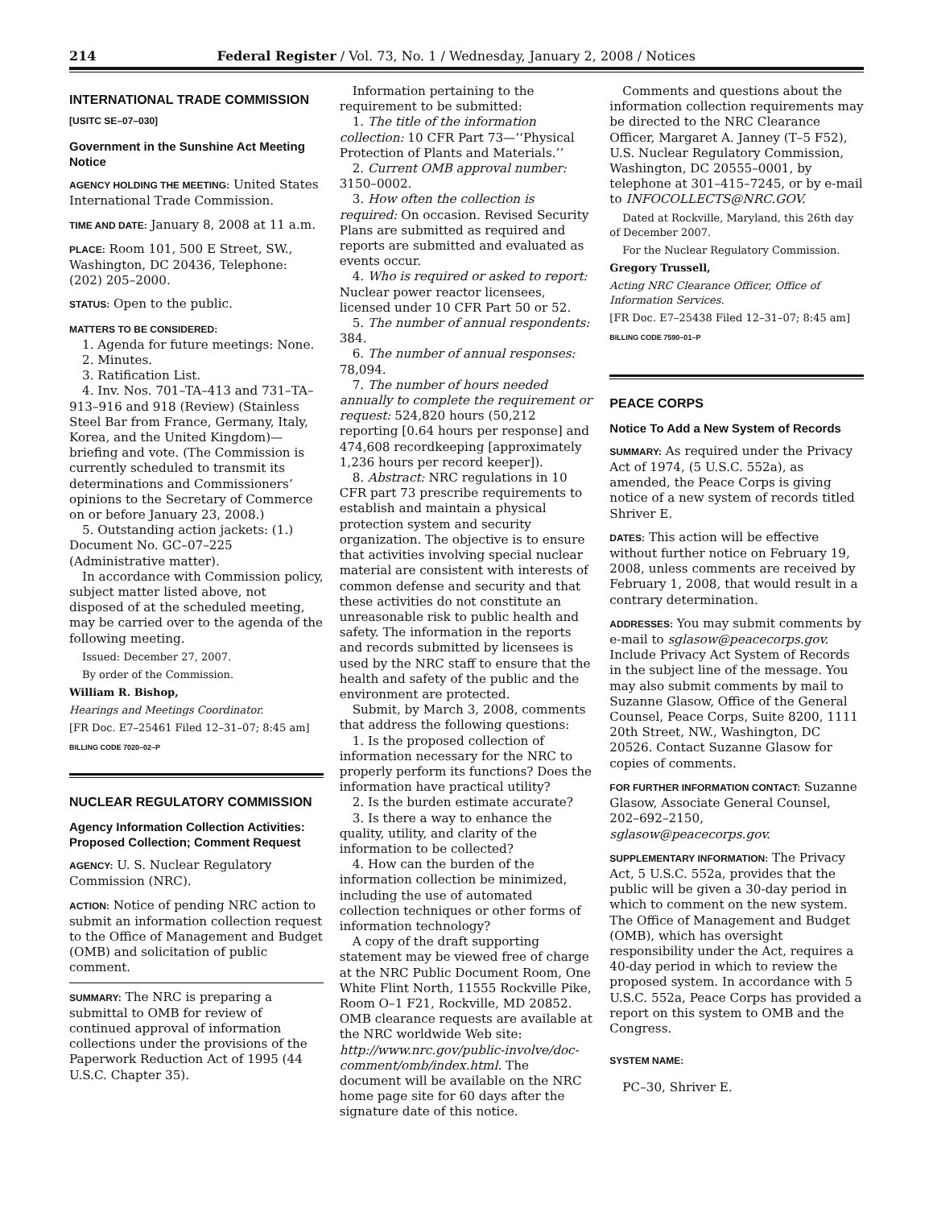214 Federal Register / Vol. 73, No. 1 / Wednesday, January 2, 2008 / Notices
INTERNATIONAL TRADE COMMISSION
[USITC SE–07–030]
Government in the Sunshine Act Meeting Notice
AGENCY HOLDING THE MEETING: United States International Trade Commission.
TIME AND DATE: January 8, 2008 at 11 a.m.
PLACE: Room 101, 500 E Street, SW., Washington, DC 20436, Telephone: (202) 205–2000.
STATUS: Open to the public.
MATTERS TO BE CONSIDERED:
1. Agenda for future meetings: None.
2. Minutes.
3. Ratification List.
4. Inv. Nos. 701–TA–413 and 731–TA–913–916 and 918 (Review) (Stainless Steel Bar from France, Germany, Italy, Korea, and the United Kingdom)—briefing and vote. (The Commission is currently scheduled to transmit its determinations and Commissioners’ opinions to the Secretary of Commerce on or before January 23, 2008.)
5. Outstanding action jackets: (1.) Document No. GC–07–225 (Administrative matter).
In accordance with Commission policy, subject matter listed above, not disposed of at the scheduled meeting, may be carried over to the agenda of the following meeting.
Issued: December 27, 2007.
By order of the Commission.
William R. Bishop,
Hearings and Meetings Coordinator.
[FR Doc. E7–25461 Filed 12–31–07; 8:45 am]
BILLING CODE 7020–02–P
NUCLEAR REGULATORY COMMISSION
Agency Information Collection Activities: Proposed Collection; Comment Request
AGENCY: U. S. Nuclear Regulatory Commission (NRC).
ACTION: Notice of pending NRC action to submit an information collection request to the Office of Management and Budget (OMB) and solicitation of public comment.
SUMMARY: The NRC is preparing a submittal to OMB for review of continued approval of information collections under the provisions of the Paperwork Reduction Act of 1995 (44 U.S.C. Chapter 35).
Information pertaining to the requirement to be submitted:
1. The title of the information collection: 10 CFR Part 73—‘‘Physical Protection of Plants and Materials.’’
2. Current OMB approval number: 3150–0002.
3. How often the collection is required: On occasion. Revised Security Plans are submitted as required and reports are submitted and evaluated as events occur.
4. Who is required or asked to report: Nuclear power reactor licensees, licensed under 10 CFR Part 50 or 52.
5. The number of annual respondents: 384.
6. The number of annual responses: 78,094.
7. The number of hours needed annually to complete the requirement or request: 524,820 hours (50,212 reporting [0.64 hours per response] and 474,608 recordkeeping [approximately 1,236 hours per record keeper]).
8. Abstract: NRC regulations in 10 CFR part 73 prescribe requirements to establish and maintain a physical protection system and security organization. The objective is to ensure that activities involving special nuclear material are consistent with interests of common defense and security and that these activities do not constitute an unreasonable risk to public health and safety. The information in the reports and records submitted by licensees is used by the NRC staff to ensure that the health and safety of the public and the environment are protected.
Submit, by March 3, 2008, comments that address the following questions:
1. Is the proposed collection of information necessary for the NRC to properly perform its functions? Does the information have practical utility?
2. Is the burden estimate accurate?
3. Is there a way to enhance the quality, utility, and clarity of the information to be collected?
4. How can the burden of the information collection be minimized, including the use of automated collection techniques or other forms of information technology?
A copy of the draft supporting statement may be viewed free of charge at the NRC Public Document Room, One White Flint North, 11555 Rockville Pike, Room O–1 F21, Rockville, MD 20852. OMB clearance requests are available at the NRC worldwide Web site: http://www.nrc.gov/public-involve/doc-comment/omb/index.html. The document will be available on the NRC home page site for 60 days after the signature date of this notice.
Comments and questions about the information collection requirements may be directed to the NRC Clearance Officer, Margaret A. Janney (T–5 F52), U.S. Nuclear Regulatory Commission, Washington, DC 20555–0001, by telephone at 301–415–7245, or by e-mail to INFOCOLLECTS@NRC.GOV.
Dated at Rockville, Maryland, this 26th day of December 2007.
For the Nuclear Regulatory Commission.
Gregory Trussell,
Acting NRC Clearance Officer, Office of Information Services.
[FR Doc. E7–25438 Filed 12–31–07; 8:45 am]
BILLING CODE 7590–01–P
PEACE CORPS
Notice To Add a New System of Records
SUMMARY: As required under the Privacy Act of 1974, (5 U.S.C. 552a), as amended, the Peace Corps is giving notice of a new system of records titled Shriver E.
DATES: This action will be effective without further notice on February 19, 2008, unless comments are received by February 1, 2008, that would result in a contrary determination.
ADDRESSES: You may submit comments by e-mail to sglasow@peacecorps.gov. Include Privacy Act System of Records in the subject line of the message. You may also submit comments by mail to Suzanne Glasow, Office of the General Counsel, Peace Corps, Suite 8200, 1111 20th Street, NW., Washington, DC 20526. Contact Suzanne Glasow for copies of comments.
FOR FURTHER INFORMATION CONTACT: Suzanne Glasow, Associate General Counsel, 202–692–2150, sglasow@peacecorps.gov.
SUPPLEMENTARY INFORMATION: The Privacy Act, 5 U.S.C. 552a, provides that the public will be given a 30-day period in which to comment on the new system. The Office of Management and Budget (OMB), which has oversight responsibility under the Act, requires a 40-day period in which to review the proposed system. In accordance with 5 U.S.C. 552a, Peace Corps has provided a report on this system to OMB and the Congress.
SYSTEM NAME:
PC–30, Shriver E.